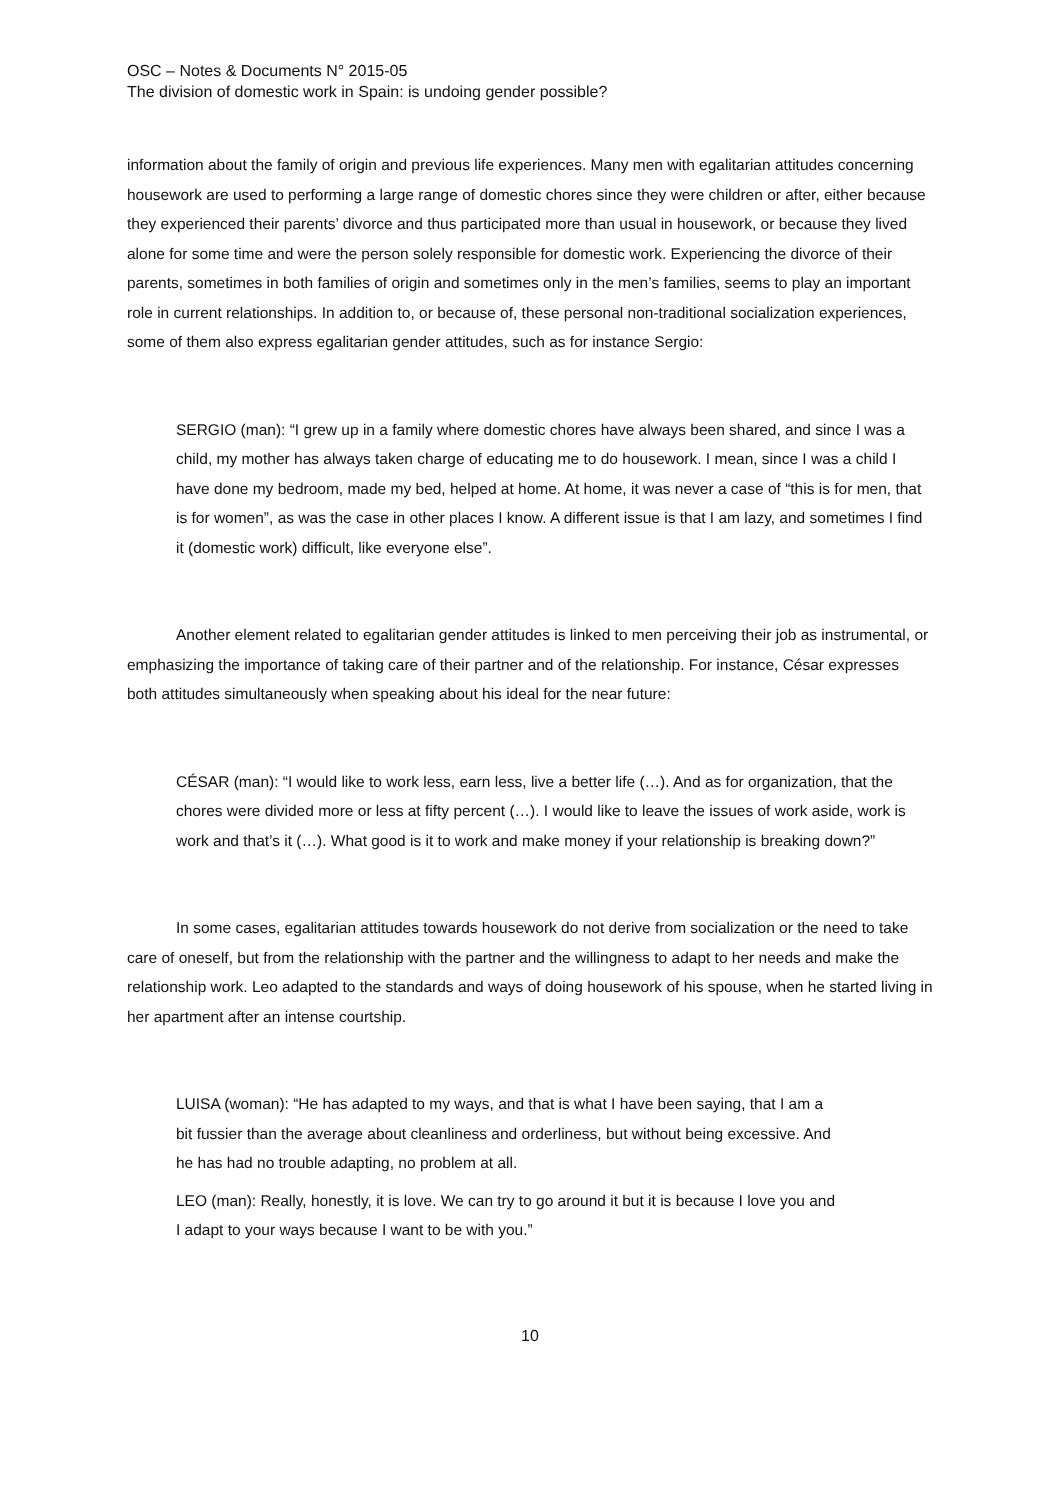OSC – Notes & Documents N° 2015-05
The division of domestic work in Spain: is undoing gender possible?
information about the family of origin and previous life experiences. Many men with egalitarian attitudes concerning housework are used to performing a large range of domestic chores since they were children or after, either because they experienced their parents’ divorce and thus participated more than usual in housework, or because they lived alone for some time and were the person solely responsible for domestic work. Experiencing the divorce of their parents, sometimes in both families of origin and sometimes only in the men’s families, seems to play an important role in current relationships. In addition to, or because of, these personal non-traditional socialization experiences, some of them also express egalitarian gender attitudes, such as for instance Sergio:
SERGIO (man): “I grew up in a family where domestic chores have always been shared, and since I was a child, my mother has always taken charge of educating me to do housework. I mean, since I was a child I have done my bedroom, made my bed, helped at home. At home, it was never a case of “this is for men, that is for women”, as was the case in other places I know. A different issue is that I am lazy, and sometimes I find it (domestic work) difficult, like everyone else”.
Another element related to egalitarian gender attitudes is linked to men perceiving their job as instrumental, or emphasizing the importance of taking care of their partner and of the relationship. For instance, César expresses both attitudes simultaneously when speaking about his ideal for the near future:
CÉSAR (man): “I would like to work less, earn less, live a better life (…). And as for organization, that the chores were divided more or less at fifty percent (…). I would like to leave the issues of work aside, work is work and that’s it (…). What good is it to work and make money if your relationship is breaking down?”
In some cases, egalitarian attitudes towards housework do not derive from socialization or the need to take care of oneself, but from the relationship with the partner and the willingness to adapt to her needs and make the relationship work. Leo adapted to the standards and ways of doing housework of his spouse, when he started living in her apartment after an intense courtship.
LUISA (woman): “He has adapted to my ways, and that is what I have been saying, that I am a bit fussier than the average about cleanliness and orderliness, but without being excessive. And he has had no trouble adapting, no problem at all.
LEO (man): Really, honestly, it is love. We can try to go around it but it is because I love you and I adapt to your ways because I want to be with you.”
10